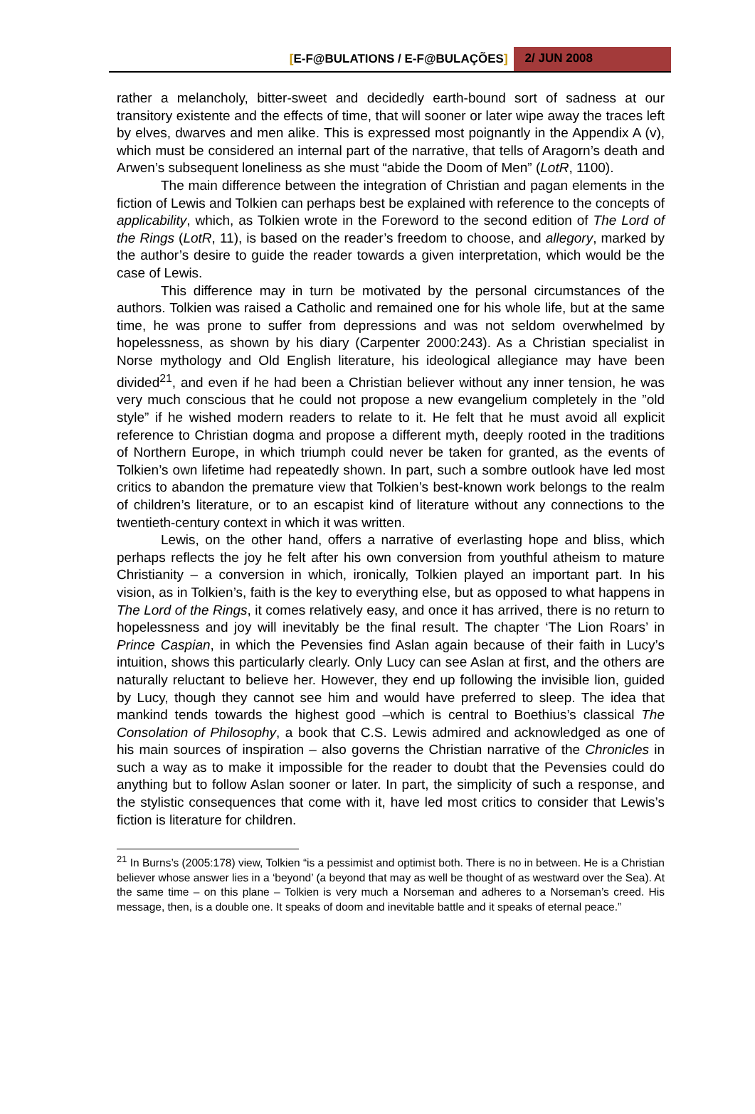[E-F@BULATIONS / E-F@BULAÇÕES] 2/ JUN 2008
rather a melancholy, bitter-sweet and decidedly earth-bound sort of sadness at our transitory existente and the effects of time, that will sooner or later wipe away the traces left by elves, dwarves and men alike. This is expressed most poignantly in the Appendix A (v), which must be considered an internal part of the narrative, that tells of Aragorn’s death and Arwen’s subsequent loneliness as she must “abide the Doom of Men” (LotR, 1100).
The main difference between the integration of Christian and pagan elements in the fiction of Lewis and Tolkien can perhaps best be explained with reference to the concepts of applicability, which, as Tolkien wrote in the Foreword to the second edition of The Lord of the Rings (LotR, 11), is based on the reader’s freedom to choose, and allegory, marked by the author’s desire to guide the reader towards a given interpretation, which would be the case of Lewis.
This difference may in turn be motivated by the personal circumstances of the authors. Tolkien was raised a Catholic and remained one for his whole life, but at the same time, he was prone to suffer from depressions and was not seldom overwhelmed by hopelessness, as shown by his diary (Carpenter 2000:243). As a Christian specialist in Norse mythology and Old English literature, his ideological allegiance may have been divided<sup>21</sup>, and even if he had been a Christian believer without any inner tension, he was very much conscious that he could not propose a new evangelium completely in the ”old style” if he wished modern readers to relate to it. He felt that he must avoid all explicit reference to Christian dogma and propose a different myth, deeply rooted in the traditions of Northern Europe, in which triumph could never be taken for granted, as the events of Tolkien’s own lifetime had repeatedly shown. In part, such a sombre outlook have led most critics to abandon the premature view that Tolkien’s best-known work belongs to the realm of children’s literature, or to an escapist kind of literature without any connections to the twentieth-century context in which it was written.
Lewis, on the other hand, offers a narrative of everlasting hope and bliss, which perhaps reflects the joy he felt after his own conversion from youthful atheism to mature Christianity – a conversion in which, ironically, Tolkien played an important part. In his vision, as in Tolkien’s, faith is the key to everything else, but as opposed to what happens in The Lord of the Rings, it comes relatively easy, and once it has arrived, there is no return to hopelessness and joy will inevitably be the final result. The chapter ‘The Lion Roars’ in Prince Caspian, in which the Pevensies find Aslan again because of their faith in Lucy’s intuition, shows this particularly clearly. Only Lucy can see Aslan at first, and the others are naturally reluctant to believe her. However, they end up following the invisible lion, guided by Lucy, though they cannot see him and would have preferred to sleep. The idea that mankind tends towards the highest good –which is central to Boethius’s classical The Consolation of Philosophy, a book that C.S. Lewis admired and acknowledged as one of his main sources of inspiration – also governs the Christian narrative of the Chronicles in such a way as to make it impossible for the reader to doubt that the Pevensies could do anything but to follow Aslan sooner or later. In part, the simplicity of such a response, and the stylistic consequences that come with it, have led most critics to consider that Lewis’s fiction is literature for children.
<sup>21</sup> In Burns’s (2005:178) view, Tolkien “is a pessimist and optimist both. There is no in between. He is a Christian believer whose answer lies in a ‘beyond’ (a beyond that may as well be thought of as westward over the Sea). At the same time – on this plane – Tolkien is very much a Norseman and adheres to a Norseman’s creed. His message, then, is a double one. It speaks of doom and inevitable battle and it speaks of eternal peace.”